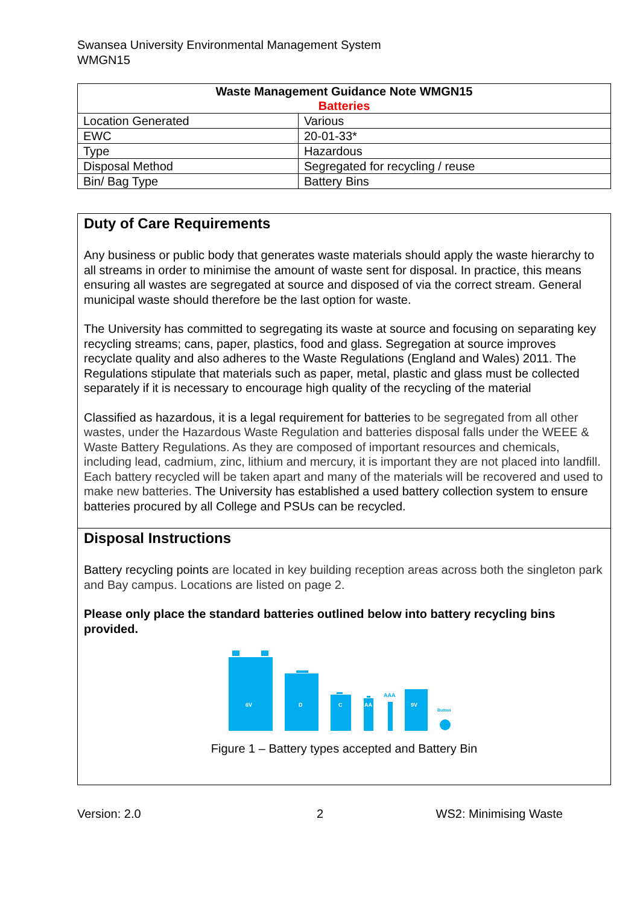Swansea University Environmental Management System
WMGN15
| Waste Management Guidance Note WMGN15 Batteries | |
| --- | --- |
| Location Generated | Various |
| EWC | 20-01-33* |
| Type | Hazardous |
| Disposal Method | Segregated for recycling / reuse |
| Bin/ Bag Type | Battery Bins |
Duty of Care Requirements
Any business or public body that generates waste materials should apply the waste hierarchy to all streams in order to minimise the amount of waste sent for disposal. In practice, this means ensuring all wastes are segregated at source and disposed of via the correct stream. General municipal waste should therefore be the last option for waste.
The University has committed to segregating its waste at source and focusing on separating key recycling streams; cans, paper, plastics, food and glass. Segregation at source improves recyclate quality and also adheres to the Waste Regulations (England and Wales) 2011. The Regulations stipulate that materials such as paper, metal, plastic and glass must be collected separately if it is necessary to encourage high quality of the recycling of the material
Classified as hazardous, it is a legal requirement for batteries to be segregated from all other wastes, under the Hazardous Waste Regulation and batteries disposal falls under the WEEE & Waste Battery Regulations. As they are composed of important resources and chemicals, including lead, cadmium, zinc, lithium and mercury, it is important they are not placed into landfill. Each battery recycled will be taken apart and many of the materials will be recovered and used to make new batteries. The University has established a used battery collection system to ensure batteries procured by all College and PSUs can be recycled.
Disposal Instructions
Battery recycling points are located in key building reception areas across both the singleton park and Bay campus. Locations are listed on page 2.
Please only place the standard batteries outlined below into battery recycling bins provided.
6V
D
C
AA
9V
AAA
Button
Figure 1 – Battery types accepted and Battery Bin
Version: 2.0 2 WS2: Minimising Waste